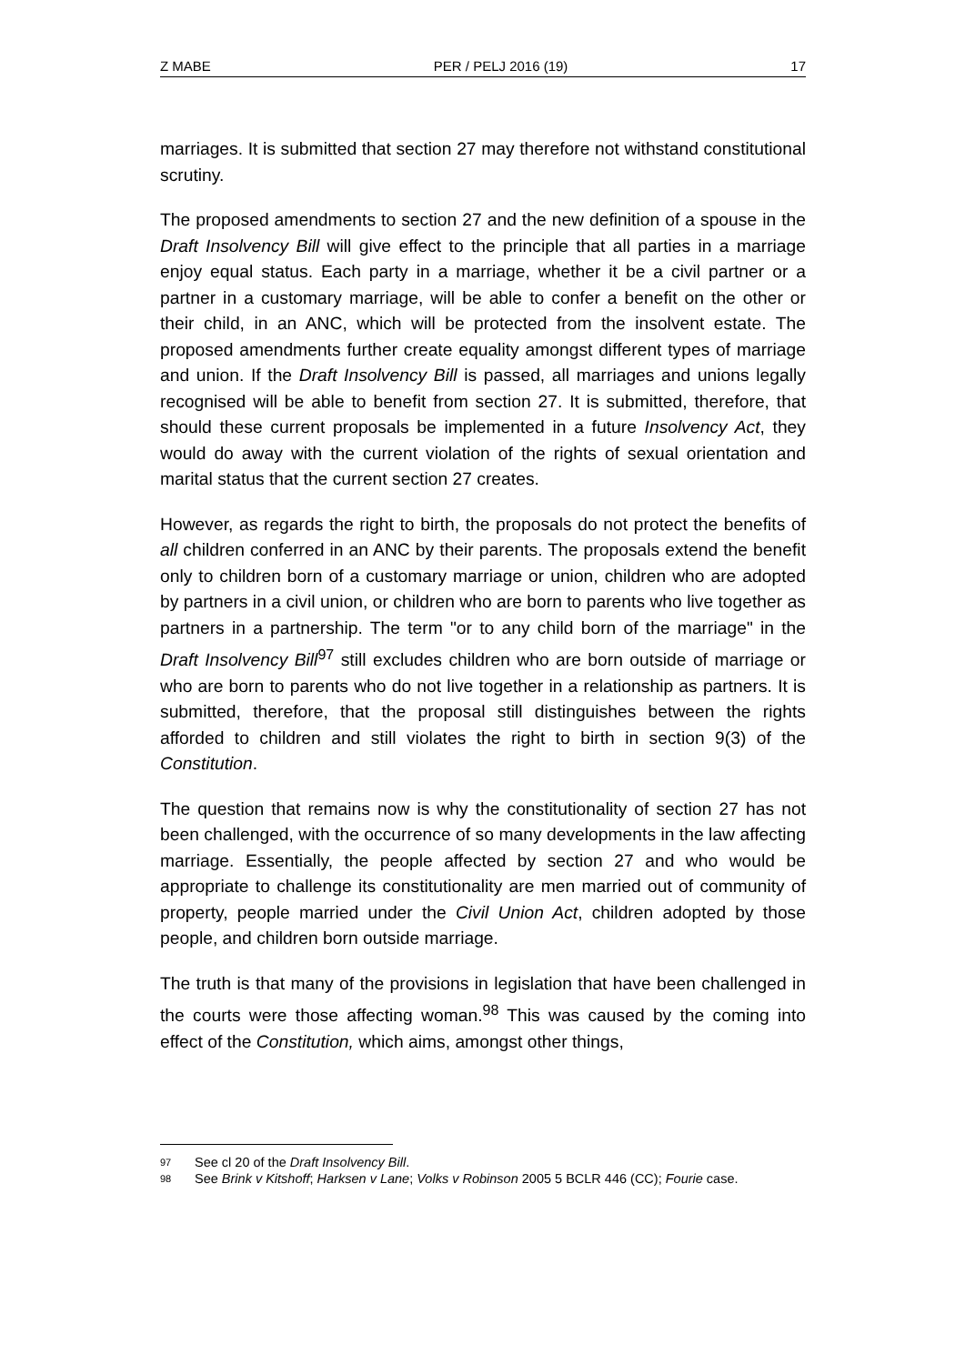Z MABE PER / PELJ 2016 (19) 17
marriages. It is submitted that section 27 may therefore not withstand constitutional scrutiny.
The proposed amendments to section 27 and the new definition of a spouse in the Draft Insolvency Bill will give effect to the principle that all parties in a marriage enjoy equal status. Each party in a marriage, whether it be a civil partner or a partner in a customary marriage, will be able to confer a benefit on the other or their child, in an ANC, which will be protected from the insolvent estate. The proposed amendments further create equality amongst different types of marriage and union. If the Draft Insolvency Bill is passed, all marriages and unions legally recognised will be able to benefit from section 27. It is submitted, therefore, that should these current proposals be implemented in a future Insolvency Act, they would do away with the current violation of the rights of sexual orientation and marital status that the current section 27 creates.
However, as regards the right to birth, the proposals do not protect the benefits of all children conferred in an ANC by their parents. The proposals extend the benefit only to children born of a customary marriage or union, children who are adopted by partners in a civil union, or children who are born to parents who live together as partners in a partnership. The term "or to any child born of the marriage" in the Draft Insolvency Bill<sup>97</sup> still excludes children who are born outside of marriage or who are born to parents who do not live together in a relationship as partners. It is submitted, therefore, that the proposal still distinguishes between the rights afforded to children and still violates the right to birth in section 9(3) of the Constitution.
The question that remains now is why the constitutionality of section 27 has not been challenged, with the occurrence of so many developments in the law affecting marriage. Essentially, the people affected by section 27 and who would be appropriate to challenge its constitutionality are men married out of community of property, people married under the Civil Union Act, children adopted by those people, and children born outside marriage.
The truth is that many of the provisions in legislation that have been challenged in the courts were those affecting woman.<sup>98</sup> This was caused by the coming into effect of the Constitution, which aims, amongst other things,
97 See cl 20 of the Draft Insolvency Bill.
98 See Brink v Kitshoff; Harksen v Lane; Volks v Robinson 2005 5 BCLR 446 (CC); Fourie case.